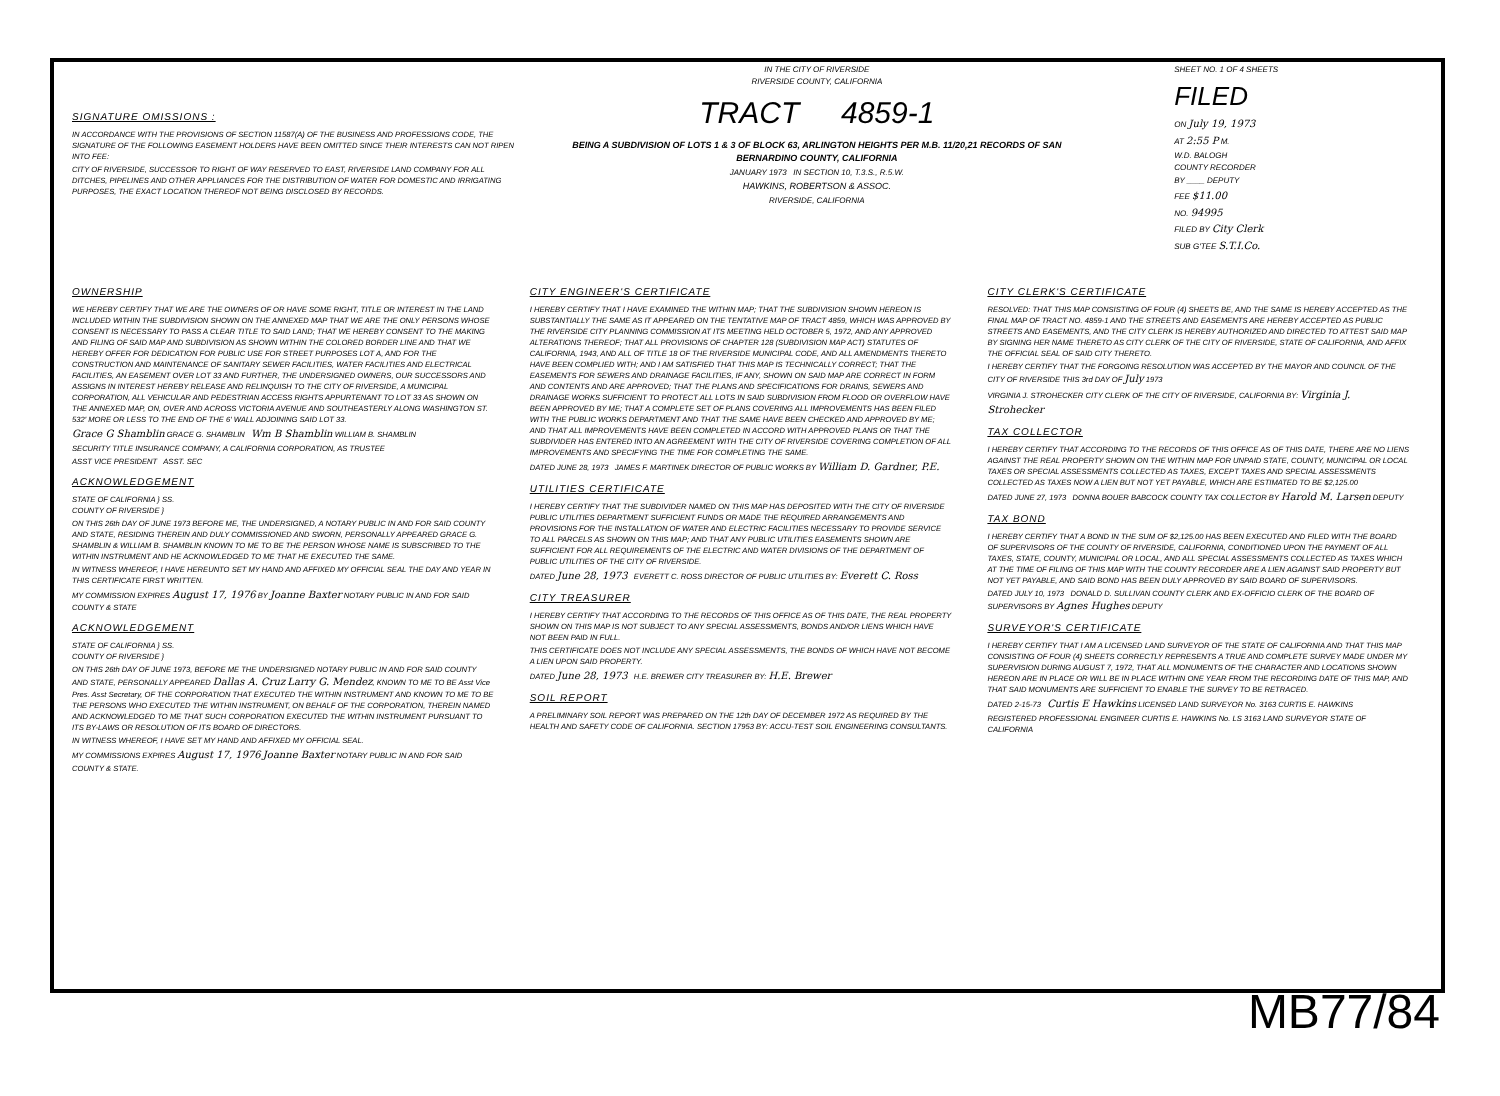SIGNATURE OMISSIONS :
IN ACCORDANCE WITH THE PROVISIONS OF SECTION 11587(A) OF THE BUSINESS AND PROFESSIONS CODE, THE SIGNATURE OF THE FOLLOWING EASEMENT HOLDERS HAVE BEEN OMITTED SINCE THEIR INTERESTS CAN NOT RIPEN INTO FEE:
CITY OF RIVERSIDE, SUCCESSOR TO RIGHT OF WAY RESERVED TO EAST, RIVERSIDE LAND COMPANY FOR ALL DITCHES, PIPELINES AND OTHER APPLIANCES FOR THE DISTRIBUTION OF WATER FOR DOMESTIC AND IRRIGATING PURPOSES, THE EXACT LOCATION THEREOF NOT BEING DISCLOSED BY RECORDS.
IN THE CITY OF RIVERSIDE
RIVERSIDE COUNTY, CALIFORNIA
TRACT 4859-1
BEING A SUBDIVISION OF LOTS 1 & 3 OF BLOCK 63, ARLINGTON HEIGHTS PER M.B. 11/20,21 RECORDS OF SAN BERNARDINO COUNTY, CALIFORNIA
JANUARY 1973 IN SECTION 10, T.3.S., R.5.W.
HAWKINS, ROBERTSON & ASSOC.
RIVERSIDE, CALIFORNIA
SHEET NO. 1 OF 4 SHEETS
FILED
ON July 19, 1973
AT 2:55 P M.
W.D. BALOGH
COUNTY RECORDER
BY ____ DEPUTY
FEE $11.00
NO. 94995
FILED BY City Clerk
SUB G'TEE S.T.I.Co.
OWNERSHIP
WE HEREBY CERTIFY THAT WE ARE THE OWNERS OF OR HAVE SOME RIGHT, TITLE OR INTEREST IN THE LAND INCLUDED WITHIN THE SUBDIVISION SHOWN ON THE ANNEXED MAP THAT WE ARE THE ONLY PERSONS WHOSE CONSENT IS NECESSARY TO PASS A CLEAR TITLE TO SAID LAND; THAT WE HEREBY CONSENT TO THE MAKING AND FILING OF SAID MAP AND SUBDIVISION AS SHOWN WITHIN THE COLORED BORDER LINE AND THAT WE HEREBY OFFER FOR DEDICATION FOR PUBLIC USE FOR STREET PURPOSES LOT A, AND FOR THE CONSTRUCTION AND MAINTENANCE OF SANITARY SEWER FACILITIES, WATER FACILITIES AND ELECTRICAL FACILITIES, AN EASEMENT OVER LOT 33 AND FURTHER, THE UNDERSIGNED OWNERS, OUR SUCCESSORS AND ASSIGNS IN INTEREST HEREBY RELEASE AND RELINQUISH TO THE CITY OF RIVERSIDE, A MUNICIPAL CORPORATION, ALL VEHICULAR AND PEDESTRIAN ACCESS RIGHTS APPURTENANT TO LOT 33 AS SHOWN ON THE ANNEXED MAP, ON, OVER AND ACROSS VICTORIA AVENUE AND SOUTHEASTERLY ALONG WASHINGTON ST. 532' MORE OR LESS TO THE END OF THE 6' WALL ADJOINING SAID LOT 33.
Grace G Shamblin GRACE G. SHAMBLIN Wm B Shamblin WILLIAM B. SHAMBLIN
SECURITY TITLE INSURANCE COMPANY, A CALIFORNIA CORPORATION, AS TRUSTEE
ASST VICE PRESIDENT ASST. SEC
ACKNOWLEDGEMENT
STATE OF CALIFORNIA } SS.
COUNTY OF RIVERSIDE }
ON THIS 26th DAY OF JUNE 1973 BEFORE ME, THE UNDERSIGNED, A NOTARY PUBLIC IN AND FOR SAID COUNTY AND STATE, RESIDING THEREIN AND DULY COMMISSIONED AND SWORN, PERSONALLY APPEARED GRACE G. SHAMBLIN & WILLIAM B. SHAMBLIN KNOWN TO ME TO BE THE PERSON WHOSE NAME IS SUBSCRIBED TO THE WITHIN INSTRUMENT AND HE ACKNOWLEDGED TO ME THAT HE EXECUTED THE SAME.
IN WITNESS WHEREOF, I HAVE HEREUNTO SET MY HAND AND AFFIXED MY OFFICIAL SEAL THE DAY AND YEAR IN THIS CERTIFICATE FIRST WRITTEN.
MY COMMISSION EXPIRES August 17, 1976 BY Joanne Baxter NOTARY PUBLIC IN AND FOR SAID COUNTY & STATE
ACKNOWLEDGEMENT
STATE OF CALIFORNIA } SS.
COUNTY OF RIVERSIDE }
ON THIS 26th DAY OF JUNE 1973, BEFORE ME THE UNDERSIGNED NOTARY PUBLIC IN AND FOR SAID COUNTY AND STATE, PERSONALLY APPEARED Dallas A. Cruz Larry G. Mendez, KNOWN TO ME TO BE Asst Vice Pres. Asst Secretary, OF THE CORPORATION THAT EXECUTED THE WITHIN INSTRUMENT AND KNOWN TO ME TO BE THE PERSONS WHO EXECUTED THE WITHIN INSTRUMENT, ON BEHALF OF THE CORPORATION, THEREIN NAMED AND ACKNOWLEDGED TO ME THAT SUCH CORPORATION EXECUTED THE WITHIN INSTRUMENT PURSUANT TO ITS BY-LAWS OR RESOLUTION OF ITS BOARD OF DIRECTORS.
IN WITNESS WHEREOF, I HAVE SET MY HAND AND AFFIXED MY OFFICIAL SEAL.
MY COMMISSIONS EXPIRES August 17, 1976 Joanne Baxter NOTARY PUBLIC IN AND FOR SAID COUNTY & STATE.
CITY ENGINEER'S CERTIFICATE
I HEREBY CERTIFY THAT I HAVE EXAMINED THE WITHIN MAP; THAT THE SUBDIVISION SHOWN HEREON IS SUBSTANTIALLY THE SAME AS IT APPEARED ON THE TENTATIVE MAP OF TRACT 4859, WHICH WAS APPROVED BY THE RIVERSIDE CITY PLANNING COMMISSION AT ITS MEETING HELD OCTOBER 5, 1972, AND ANY APPROVED ALTERATIONS THEREOF; THAT ALL PROVISIONS OF CHAPTER 128 (SUBDIVISION MAP ACT) STATUTES OF CALIFORNIA, 1943, AND ALL OF TITLE 18 OF THE RIVERSIDE MUNICIPAL CODE, AND ALL AMENDMENTS THERETO HAVE BEEN COMPLIED WITH; AND I AM SATISFIED THAT THIS MAP IS TECHNICALLY CORRECT; THAT THE EASEMENTS FOR SEWERS AND DRAINAGE FACILITIES, IF ANY, SHOWN ON SAID MAP ARE CORRECT IN FORM AND CONTENTS AND ARE APPROVED; THAT THE PLANS AND SPECIFICATIONS FOR DRAINS, SEWERS AND DRAINAGE WORKS SUFFICIENT TO PROTECT ALL LOTS IN SAID SUBDIVISION FROM FLOOD OR OVERFLOW HAVE BEEN APPROVED BY ME; THAT A COMPLETE SET OF PLANS COVERING ALL IMPROVEMENTS HAS BEEN FILED WITH THE PUBLIC WORKS DEPARTMENT AND THAT THE SAME HAVE BEEN CHECKED AND APPROVED BY ME; AND THAT ALL IMPROVEMENTS HAVE BEEN COMPLETED IN ACCORD WITH APPROVED PLANS OR THAT THE SUBDIVIDER HAS ENTERED INTO AN AGREEMENT WITH THE CITY OF RIVERSIDE COVERING COMPLETION OF ALL IMPROVEMENTS AND SPECIFYING THE TIME FOR COMPLETING THE SAME.
DATED JUNE 28, 1973 JAMES F. MARTINEK DIRECTOR OF PUBLIC WORKS BY William D. Gardner, P.E.
UTILITIES CERTIFICATE
I HEREBY CERTIFY THAT THE SUBDIVIDER NAMED ON THIS MAP HAS DEPOSITED WITH THE CITY OF RIVERSIDE PUBLIC UTILITIES DEPARTMENT SUFFICIENT FUNDS OR MADE THE REQUIRED ARRANGEMENTS AND PROVISIONS FOR THE INSTALLATION OF WATER AND ELECTRIC FACILITIES NECESSARY TO PROVIDE SERVICE TO ALL PARCELS AS SHOWN ON THIS MAP; AND THAT ANY PUBLIC UTILITIES EASEMENTS SHOWN ARE SUFFICIENT FOR ALL REQUIREMENTS OF THE ELECTRIC AND WATER DIVISIONS OF THE DEPARTMENT OF PUBLIC UTILITIES OF THE CITY OF RIVERSIDE.
DATED June 28, 1973 EVERETT C. ROSS DIRECTOR OF PUBLIC UTILITIES BY: Everett C. Ross
CITY TREASURER
I HEREBY CERTIFY THAT ACCORDING TO THE RECORDS OF THIS OFFICE AS OF THIS DATE, THE REAL PROPERTY SHOWN ON THIS MAP IS NOT SUBJECT TO ANY SPECIAL ASSESSMENTS, BONDS AND/OR LIENS WHICH HAVE NOT BEEN PAID IN FULL.
THIS CERTIFICATE DOES NOT INCLUDE ANY SPECIAL ASSESSMENTS, THE BONDS OF WHICH HAVE NOT BECOME A LIEN UPON SAID PROPERTY.
DATED June 28, 1973 H.E. BREWER CITY TREASURER BY: H.E. Brewer
SOIL REPORT
A PRELIMINARY SOIL REPORT WAS PREPARED ON THE 12th DAY OF DECEMBER 1972 AS REQUIRED BY THE HEALTH AND SAFETY CODE OF CALIFORNIA. SECTION 17953 BY: ACCU-TEST SOIL ENGINEERING CONSULTANTS.
CITY CLERK'S CERTIFICATE
RESOLVED: THAT THIS MAP CONSISTING OF FOUR (4) SHEETS BE, AND THE SAME IS HEREBY ACCEPTED AS THE FINAL MAP OF TRACT NO. 4859-1 AND THE STREETS AND EASEMENTS ARE HEREBY ACCEPTED AS PUBLIC STREETS AND EASEMENTS, AND THE CITY CLERK IS HEREBY AUTHORIZED AND DIRECTED TO ATTEST SAID MAP BY SIGNING HER NAME THERETO AS CITY CLERK OF THE CITY OF RIVERSIDE, STATE OF CALIFORNIA, AND AFFIX THE OFFICIAL SEAL OF SAID CITY THERETO.
I HEREBY CERTIFY THAT THE FORGOING RESOLUTION WAS ACCEPTED BY THE MAYOR AND COUNCIL OF THE CITY OF RIVERSIDE THIS 3rd DAY OF July 1973
VIRGINIA J. STROHECKER CITY CLERK OF THE CITY OF RIVERSIDE, CALIFORNIA BY: Virginia J. Strohecker
TAX COLLECTOR
I HEREBY CERTIFY THAT ACCORDING TO THE RECORDS OF THIS OFFICE AS OF THIS DATE, THERE ARE NO LIENS AGAINST THE REAL PROPERTY SHOWN ON THE WITHIN MAP FOR UNPAID STATE, COUNTY, MUNICIPAL OR LOCAL TAXES OR SPECIAL ASSESSMENTS COLLECTED AS TAXES, EXCEPT TAXES AND SPECIAL ASSESSMENTS COLLECTED AS TAXES NOW A LIEN BUT NOT YET PAYABLE, WHICH ARE ESTIMATED TO BE $2,125.00
DATED JUNE 27, 1973 DONNA BOUER BABCOCK COUNTY TAX COLLECTOR BY Harold M. Larsen DEPUTY
TAX BOND
I HEREBY CERTIFY THAT A BOND IN THE SUM OF $2,125.00 HAS BEEN EXECUTED AND FILED WITH THE BOARD OF SUPERVISORS OF THE COUNTY OF RIVERSIDE, CALIFORNIA, CONDITIONED UPON THE PAYMENT OF ALL TAXES, STATE, COUNTY, MUNICIPAL OR LOCAL, AND ALL SPECIAL ASSESSMENTS COLLECTED AS TAXES WHICH AT THE TIME OF FILING OF THIS MAP WITH THE COUNTY RECORDER ARE A LIEN AGAINST SAID PROPERTY BUT NOT YET PAYABLE, AND SAID BOND HAS BEEN DULY APPROVED BY SAID BOARD OF SUPERVISORS.
DATED JULY 10, 1973 DONALD D. SULLIVAN COUNTY CLERK AND EX-OFFICIO CLERK OF THE BOARD OF SUPERVISORS BY Agnes Hughes DEPUTY
SURVEYOR'S CERTIFICATE
I HEREBY CERTIFY THAT I AM A LICENSED LAND SURVEYOR OF THE STATE OF CALIFORNIA AND THAT THIS MAP CONSISTING OF FOUR (4) SHEETS CORRECTLY REPRESENTS A TRUE AND COMPLETE SURVEY MADE UNDER MY SUPERVISION DURING AUGUST 7, 1972, THAT ALL MONUMENTS OF THE CHARACTER AND LOCATIONS SHOWN HEREON ARE IN PLACE OR WILL BE IN PLACE WITHIN ONE YEAR FROM THE RECORDING DATE OF THIS MAP, AND THAT SAID MONUMENTS ARE SUFFICIENT TO ENABLE THE SURVEY TO BE RETRACED.
DATED 2-15-73 Curtis E Hawkins LICENSED LAND SURVEYOR No. 3163 CURTIS E. HAWKINS
REGISTERED PROFESSIONAL ENGINEER CURTIS E. HAWKINS No. LS 3163 LAND SURVEYOR STATE OF CALIFORNIA
MB77/84